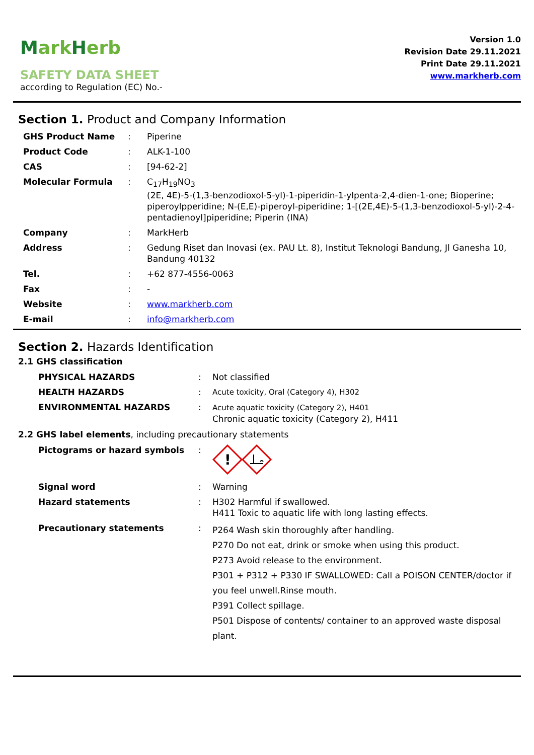Mark Herb
SAFETY DATA SHEET
according to Regulation (EC) No.-
Version 1.0
Revision Date 29.11.2021
Print Date 29.11.2021
www.markherb.com
Section 1. Product and Company Information
| GHS Product Name | : | Piperine |
| Product Code | : | ALK-1-100 |
| CAS | : | [94-62-2] |
| Molecular Formula | : | C<sub>17</sub>H<sub>19</sub>NO<sub>3</sub> (2E, 4E)-5-(1,3-benzodioxol-5-yl)-1-piperidin-1-ylpenta-2,4-dien-1-one; Bioperine; piperoylpperidine; N-(E,E)-piperoyl-piperidine; 1-[(2E,4E)-5-(1,3-benzodioxol-5-yl)-2-4-pentadienoyl]piperidine; Piperin (INA) |
| Company | : | MarkHerb |
| Address | : | Gedung Riset dan Inovasi (ex. PAU Lt. 8), Institut Teknologi Bandung, Jl Ganesha 10, Bandung 40132 |
| Tel. | : | +62 877-4556-0063 |
| Fax | : | - |
| Website | : | www.markherb.com |
| E-mail | : | info@markherb.com |
Section 2. Hazards Identification
2.1 GHS classification
| PHYSICAL HAZARDS | : | Not classified |
| HEALTH HAZARDS | : | Acute toxicity, Oral (Category 4), H302 |
| ENVIRONMENTAL HAZARDS | : | Acute aquatic toxicity (Category 2), H401 Chronic aquatic toxicity (Category 2), H411 |
2.2 GHS label elements, including precautionary statements
| Pictograms or hazard symbols | : | ! |
| Signal word | : | Warning |
| Hazard statements | : | H302 Harmful if swallowed. H411 Toxic to aquatic life with long lasting effects. |
| Precautionary statements | : | P264 Wash skin thoroughly after handling. P270 Do not eat, drink or smoke when using this product. P273 Avoid release to the environment. P301 + P312 + P330 IF SWALLOWED: Call a POISON CENTER/doctor if you feel unwell.Rinse mouth. P391 Collect spillage. P501 Dispose of contents/ container to an approved waste disposal plant. |